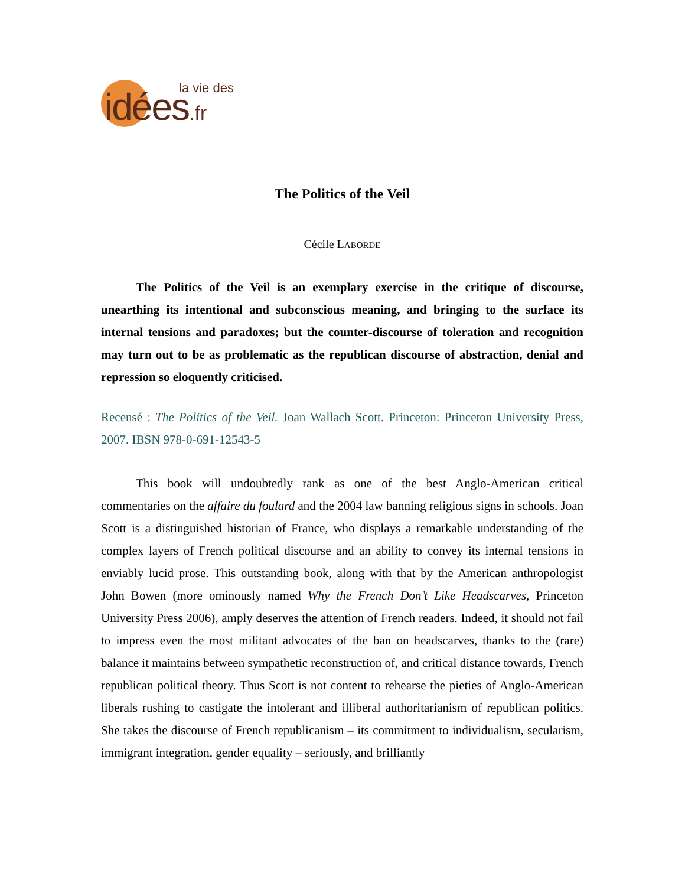la vie des
idées.fr
The Politics of the Veil
Cécile LABORDE
The Politics of the Veil is an exemplary exercise in the critique of discourse, unearthing its intentional and subconscious meaning, and bringing to the surface its internal tensions and paradoxes; but the counter-discourse of toleration and recognition may turn out to be as problematic as the republican discourse of abstraction, denial and repression so eloquently criticised.
Recensé : The Politics of the Veil. Joan Wallach Scott. Princeton: Princeton University Press, 2007. IBSN 978-0-691-12543-5
This book will undoubtedly rank as one of the best Anglo-American critical commentaries on the affaire du foulard and the 2004 law banning religious signs in schools. Joan Scott is a distinguished historian of France, who displays a remarkable understanding of the complex layers of French political discourse and an ability to convey its internal tensions in enviably lucid prose. This outstanding book, along with that by the American anthropologist John Bowen (more ominously named Why the French Don’t Like Headscarves, Princeton University Press 2006), amply deserves the attention of French readers. Indeed, it should not fail to impress even the most militant advocates of the ban on headscarves, thanks to the (rare) balance it maintains between sympathetic reconstruction of, and critical distance towards, French republican political theory. Thus Scott is not content to rehearse the pieties of Anglo-American liberals rushing to castigate the intolerant and illiberal authoritarianism of republican politics. She takes the discourse of French republicanism – its commitment to individualism, secularism, immigrant integration, gender equality – seriously, and brilliantly